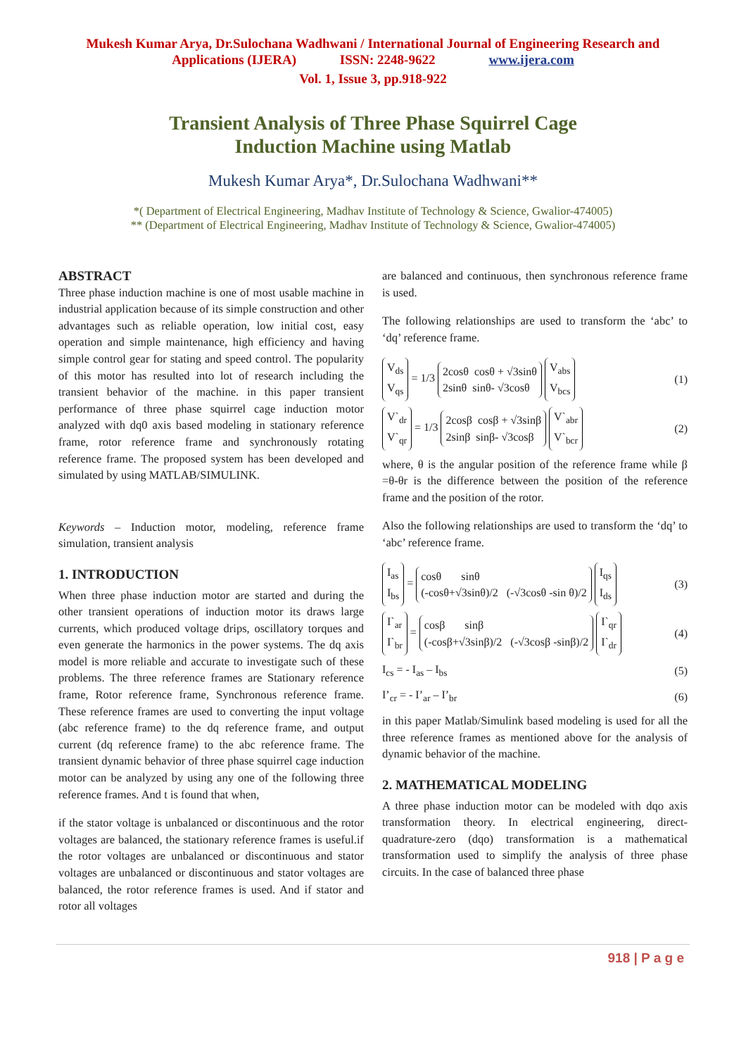Mukesh Kumar Arya, Dr.Sulochana Wadhwani / International Journal of Engineering Research and
Applications (IJERA) ISSN: 2248-9622 www.ijera.com
Vol. 1, Issue 3, pp.918-922
Transient Analysis of Three Phase Squirrel Cage
Induction Machine using Matlab
Mukesh Kumar Arya*, Dr.Sulochana Wadhwani**
*( Department of Electrical Engineering, Madhav Institute of Technology & Science, Gwalior-474005)
** (Department of Electrical Engineering, Madhav Institute of Technology & Science, Gwalior-474005)
ABSTRACT
Three phase induction machine is one of most usable machine in industrial application because of its simple construction and other advantages such as reliable operation, low initial cost, easy operation and simple maintenance, high efficiency and having simple control gear for stating and speed control. The popularity of this motor has resulted into lot of research including the transient behavior of the machine. in this paper transient performance of three phase squirrel cage induction motor analyzed with dq0 axis based modeling in stationary reference frame, rotor reference frame and synchronously rotating reference frame. The proposed system has been developed and simulated by using MATLAB/SIMULINK.
Keywords – Induction motor, modeling, reference frame simulation, transient analysis
1. INTRODUCTION
When three phase induction motor are started and during the other transient operations of induction motor its draws large currents, which produced voltage drips, oscillatory torques and even generate the harmonics in the power systems. The dq axis model is more reliable and accurate to investigate such of these problems. The three reference frames are Stationary reference frame, Rotor reference frame, Synchronous reference frame. These reference frames are used to converting the input voltage (abc reference frame) to the dq reference frame, and output current (dq reference frame) to the abc reference frame. The transient dynamic behavior of three phase squirrel cage induction motor can be analyzed by using any one of the following three reference frames. And t is found that when,
if the stator voltage is unbalanced or discontinuous and the rotor voltages are balanced, the stationary reference frames is useful.if the rotor voltages are unbalanced or discontinuous and stator voltages are unbalanced or discontinuous and stator voltages are balanced, the rotor reference frames is used. And if stator and rotor all voltages
are balanced and continuous, then synchronous reference frame is used.
The following relationships are used to transform the ‘abc’ to ‘dq’ reference frame.
V<sub>ds</sub>
V<sub>qs</sub> = 1/3 2cosθ cosθ + √3sinθ
2sinθ sinθ- √3cosθ V<sub>abs</sub>
V<sub>bcs</sub> (1)
V`<sub>dr</sub>
V`<sub>qr</sub> = 1/3 2cosβ cosβ + √3sinβ
2sinβ sinβ- √3cosβ V`<sub>abr</sub>
V`<sub>bcr</sub> (2)
where, θ is the angular position of the reference frame while β =θ-θr is the difference between the position of the reference frame and the position of the rotor.
Also the following relationships are used to transform the ‘dq’ to ‘abc’ reference frame.
I<sub>as</sub>
I<sub>bs</sub> = cosθ sinθ
(-cosθ+√3sinθ)/2 (-√3cosθ -sin θ)/2 I<sub>qs</sub>
I<sub>ds</sub> (3)
I`<sub>ar</sub>
I`<sub>br</sub> = cosβ sinβ
(-cosβ+√3sinβ)/2 (-√3cosβ -sinβ)/2 I`<sub>qr</sub>
I`<sub>dr</sub> (4)
I<sub>cs</sub> = - I<sub>as</sub> – I<sub>bs</sub> (5)
I’<sub>cr</sub> = - I’<sub>ar</sub> – I’<sub>br</sub> (6)
in this paper Matlab/Simulink based modeling is used for all the three reference frames as mentioned above for the analysis of dynamic behavior of the machine.
2. MATHEMATICAL MODELING
A three phase induction motor can be modeled with dqo axis transformation theory. In electrical engineering, direct-quadrature-zero (dqo) transformation is a mathematical transformation used to simplify the analysis of three phase circuits. In the case of balanced three phase
918 | P a g e